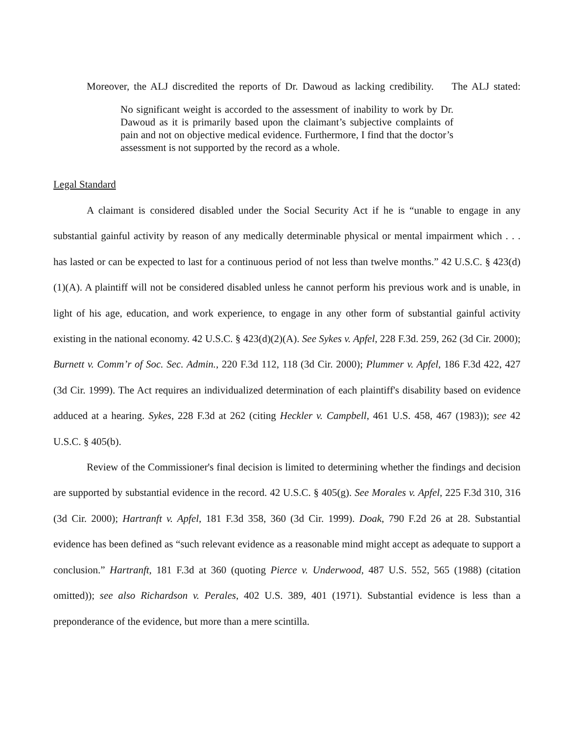Moreover, the ALJ discredited the reports of Dr. Dawoud as lacking credibility. The ALJ stated:
No significant weight is accorded to the assessment of inability to work by Dr. Dawoud as it is primarily based upon the claimant’s subjective complaints of pain and not on objective medical evidence. Furthermore, I find that the doctor’s assessment is not supported by the record as a whole.
Legal Standard
A claimant is considered disabled under the Social Security Act if he is “unable to engage in any substantial gainful activity by reason of any medically determinable physical or mental impairment which . . . has lasted or can be expected to last for a continuous period of not less than twelve months.” 42 U.S.C. § 423(d)(1)(A). A plaintiff will not be considered disabled unless he cannot perform his previous work and is unable, in light of his age, education, and work experience, to engage in any other form of substantial gainful activity existing in the national economy. 42 U.S.C. § 423(d)(2)(A). See Sykes v. Apfel, 228 F.3d. 259, 262 (3d Cir. 2000); Burnett v. Comm’r of Soc. Sec. Admin., 220 F.3d 112, 118 (3d Cir. 2000); Plummer v. Apfel, 186 F.3d 422, 427 (3d Cir. 1999). The Act requires an individualized determination of each plaintiff's disability based on evidence adduced at a hearing. Sykes, 228 F.3d at 262 (citing Heckler v. Campbell, 461 U.S. 458, 467 (1983)); see 42 U.S.C. § 405(b).
Review of the Commissioner's final decision is limited to determining whether the findings and decision are supported by substantial evidence in the record. 42 U.S.C. § 405(g). See Morales v. Apfel, 225 F.3d 310, 316 (3d Cir. 2000); Hartranft v. Apfel, 181 F.3d 358, 360 (3d Cir. 1999). Doak, 790 F.2d 26 at 28. Substantial evidence has been defined as “such relevant evidence as a reasonable mind might accept as adequate to support a conclusion.” Hartranft, 181 F.3d at 360 (quoting Pierce v. Underwood, 487 U.S. 552, 565 (1988) (citation omitted)); see also Richardson v. Perales, 402 U.S. 389, 401 (1971). Substantial evidence is less than a preponderance of the evidence, but more than a mere scintilla.